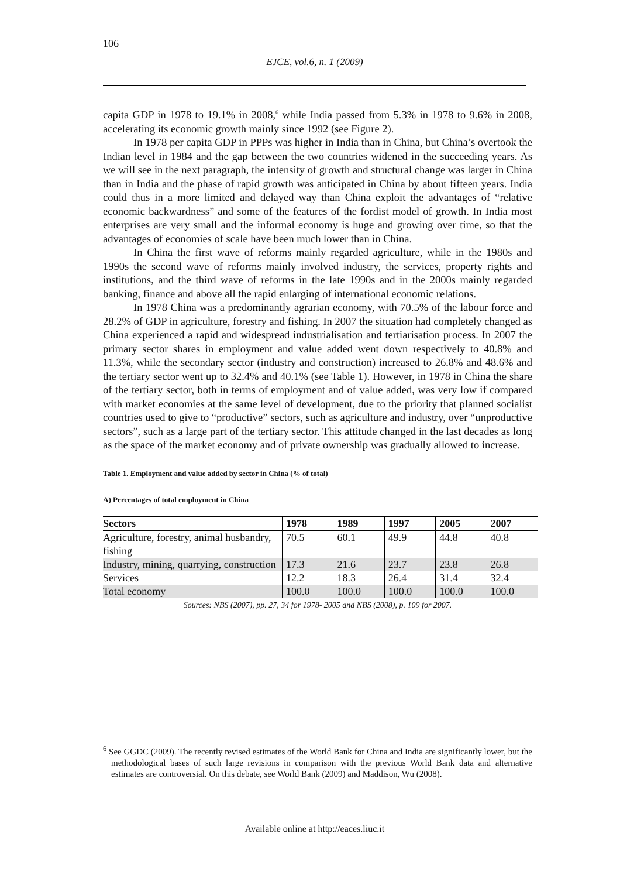106
EJCE, vol.6, n. 1 (2009)
capita GDP in 1978 to 19.1% in 2008,<sup>6</sup> while India passed from 5.3% in 1978 to 9.6% in 2008, accelerating its economic growth mainly since 1992 (see Figure 2).
In 1978 per capita GDP in PPPs was higher in India than in China, but China’s overtook the Indian level in 1984 and the gap between the two countries widened in the succeeding years. As we will see in the next paragraph, the intensity of growth and structural change was larger in China than in India and the phase of rapid growth was anticipated in China by about fifteen years. India could thus in a more limited and delayed way than China exploit the advantages of “relative economic backwardness” and some of the features of the fordist model of growth. In India most enterprises are very small and the informal economy is huge and growing over time, so that the advantages of economies of scale have been much lower than in China.
In China the first wave of reforms mainly regarded agriculture, while in the 1980s and 1990s the second wave of reforms mainly involved industry, the services, property rights and institutions, and the third wave of reforms in the late 1990s and in the 2000s mainly regarded banking, finance and above all the rapid enlarging of international economic relations.
In 1978 China was a predominantly agrarian economy, with 70.5% of the labour force and 28.2% of GDP in agriculture, forestry and fishing. In 2007 the situation had completely changed as China experienced a rapid and widespread industrialisation and tertiarisation process. In 2007 the primary sector shares in employment and value added went down respectively to 40.8% and 11.3%, while the secondary sector (industry and construction) increased to 26.8% and 48.6% and the tertiary sector went up to 32.4% and 40.1% (see Table 1). However, in 1978 in China the share of the tertiary sector, both in terms of employment and of value added, was very low if compared with market economies at the same level of development, due to the priority that planned socialist countries used to give to “productive” sectors, such as agriculture and industry, over “unproductive sectors”, such as a large part of the tertiary sector. This attitude changed in the last decades as long as the space of the market economy and of private ownership was gradually allowed to increase.
Table 1. Employment and value added by sector in China (% of total)
A) Percentages of total employment in China
| Sectors | 1978 | 1989 | 1997 | 2005 | 2007 |
| --- | --- | --- | --- | --- | --- |
| Agriculture, forestry, animal husbandry, fishing | 70.5 | 60.1 | 49.9 | 44.8 | 40.8 |
| Industry, mining, quarrying, construction | 17.3 | 21.6 | 23.7 | 23.8 | 26.8 |
| Services | 12.2 | 18.3 | 26.4 | 31.4 | 32.4 |
| Total economy | 100.0 | 100.0 | 100.0 | 100.0 | 100.0 |
Sources: NBS (2007), pp. 27, 34 for 1978- 2005 and NBS (2008), p. 109 for 2007.
<sup>6</sup> See GGDC (2009). The recently revised estimates of the World Bank for China and India are significantly lower, but the methodological bases of such large revisions in comparison with the previous World Bank data and alternative estimates are controversial. On this debate, see World Bank (2009) and Maddison, Wu (2008).
Available online at http://eaces.liuc.it